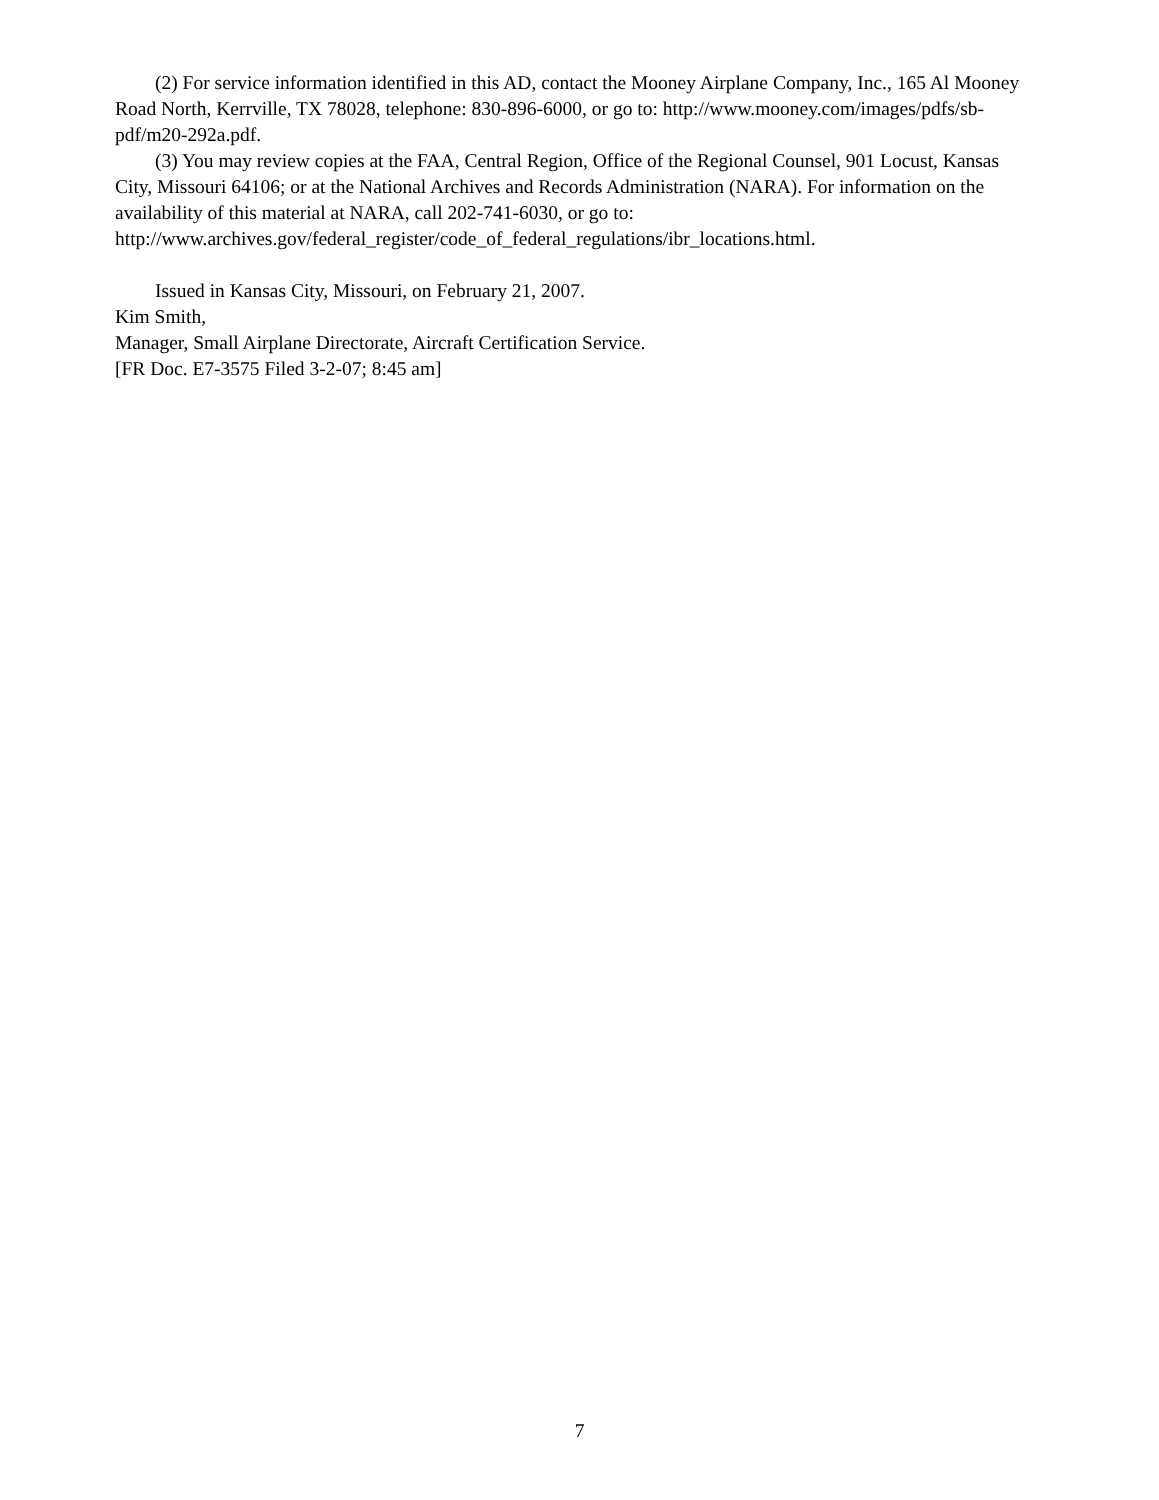(2) For service information identified in this AD, contact the Mooney Airplane Company, Inc., 165 Al Mooney Road North, Kerrville, TX 78028, telephone: 830-896-6000, or go to: http://www.mooney.com/images/pdfs/sb-pdf/m20-292a.pdf.
(3) You may review copies at the FAA, Central Region, Office of the Regional Counsel, 901 Locust, Kansas City, Missouri 64106; or at the National Archives and Records Administration (NARA). For information on the availability of this material at NARA, call 202-741-6030, or go to: http://www.archives.gov/federal_register/code_of_federal_regulations/ibr_locations.html.
Issued in Kansas City, Missouri, on February 21, 2007.
Kim Smith,
Manager, Small Airplane Directorate, Aircraft Certification Service.
[FR Doc. E7-3575 Filed 3-2-07; 8:45 am]
7